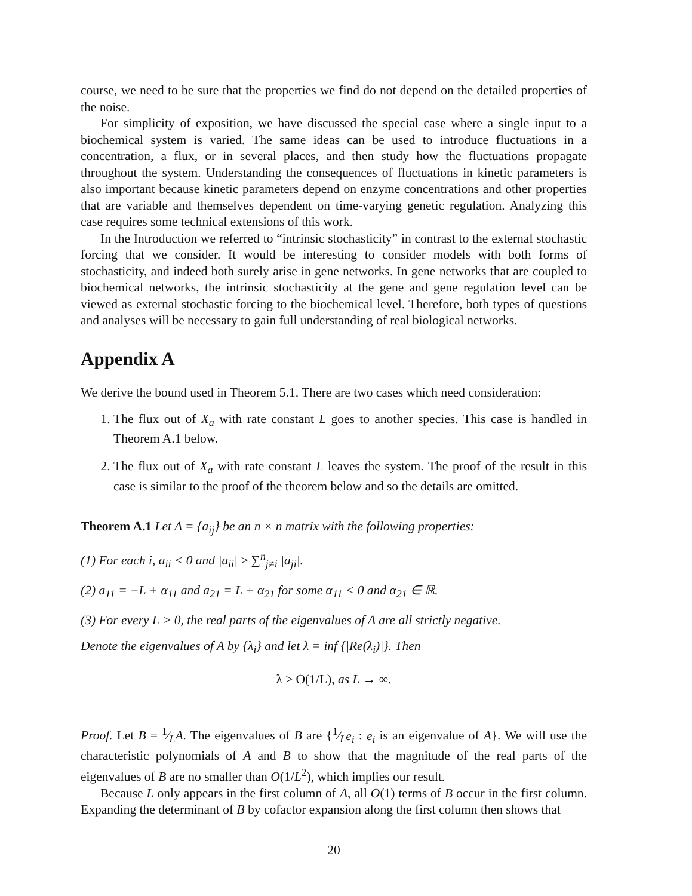course, we need to be sure that the properties we find do not depend on the detailed properties of the noise.
For simplicity of exposition, we have discussed the special case where a single input to a biochemical system is varied. The same ideas can be used to introduce fluctuations in a concentration, a flux, or in several places, and then study how the fluctuations propagate throughout the system. Understanding the consequences of fluctuations in kinetic parameters is also important because kinetic parameters depend on enzyme concentrations and other properties that are variable and themselves dependent on time-varying genetic regulation. Analyzing this case requires some technical extensions of this work.
In the Introduction we referred to “intrinsic stochasticity” in contrast to the external stochastic forcing that we consider. It would be interesting to consider models with both forms of stochasticity, and indeed both surely arise in gene networks. In gene networks that are coupled to biochemical networks, the intrinsic stochasticity at the gene and gene regulation level can be viewed as external stochastic forcing to the biochemical level. Therefore, both types of questions and analyses will be necessary to gain full understanding of real biological networks.
Appendix A
We derive the bound used in Theorem 5.1. There are two cases which need consideration:
1. The flux out of X<sub>a</sub> with rate constant L goes to another species. This case is handled in Theorem A.1 below.
2. The flux out of X<sub>a</sub> with rate constant L leaves the system. The proof of the result in this case is similar to the proof of the theorem below and so the details are omitted.
Theorem A.1 Let A = {a<sub>ij</sub>} be an n × n matrix with the following properties:
(1) For each i, a<sub>ii</sub> < 0 and |a<sub>ii</sub>| ≥ ∑<sup>n</sup><sub>j≠i</sub> |a<sub>ji</sub>|.
(2) a<sub>11</sub> = −L + α<sub>11</sub> and a<sub>21</sub> = L + α<sub>21</sub> for some α<sub>11</sub> < 0 and α<sub>21</sub> ∈ ℝ.
(3) For every L > 0, the real parts of the eigenvalues of A are all strictly negative.
Denote the eigenvalues of A by {λ<sub>i</sub>} and let λ = inf {|Re(λ<sub>i</sub>)|}. Then
λ ≥ O(1/L), as L → ∞.
Proof. Let B = 1⁄LA. The eigenvalues of B are {1⁄Le<sub>i</sub> : e<sub>i</sub> is an eigenvalue of A}. We will use the characteristic polynomials of A and B to show that the magnitude of the real parts of the eigenvalues of B are no smaller than O(1/L<sup>2</sup>), which implies our result.
Because L only appears in the first column of A, all O(1) terms of B occur in the first column. Expanding the determinant of B by cofactor expansion along the first column then shows that
20